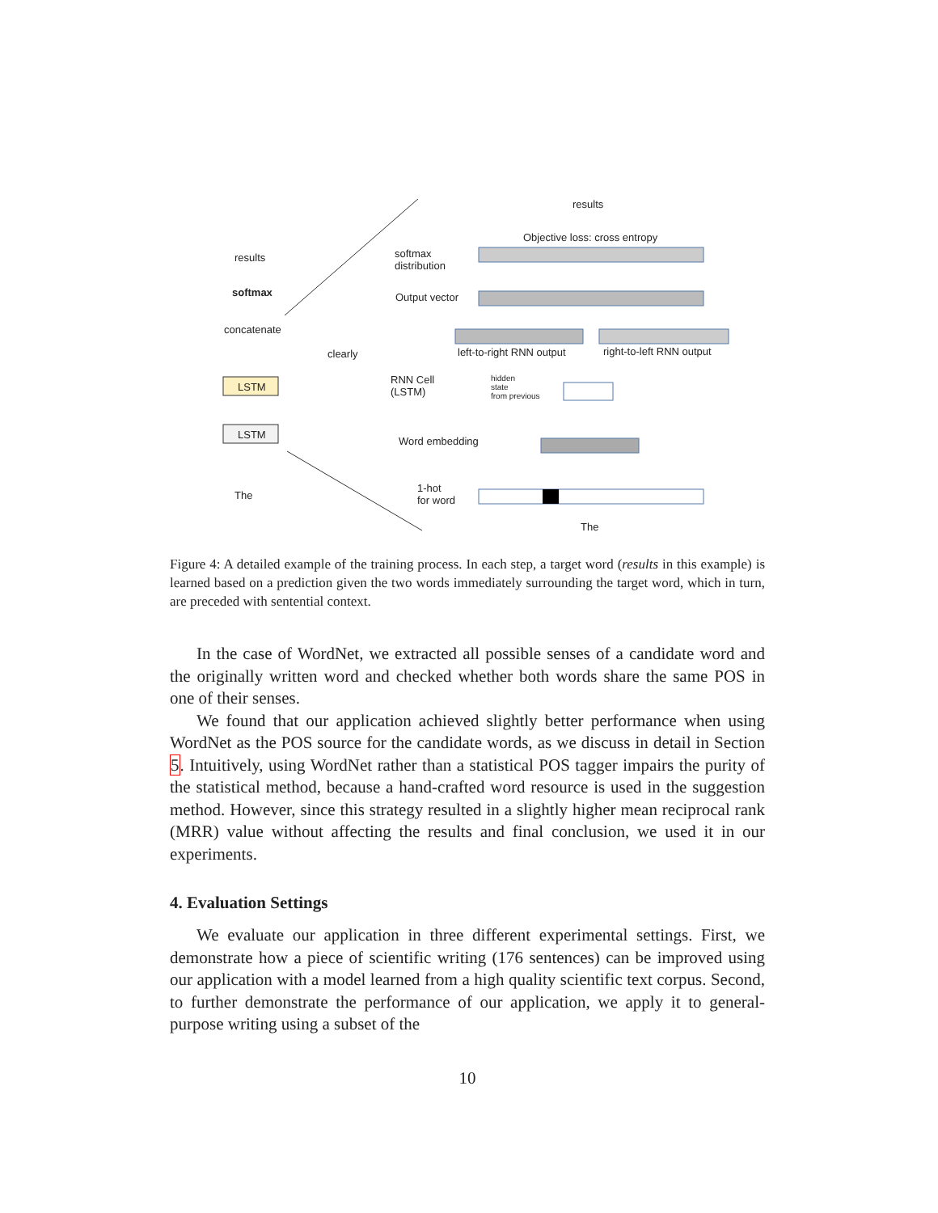results
Objective loss: cross entropy
results
softmax
distribution
softmax Output vector
concatenate
clearly left-to-right RNN output right-to-left RNN output
RNN Cell
(LSTM)
hidden
state
from previous
LSTM
LSTM
Word embedding
The
1-hot
for word
The
Figure 4: A detailed example of the training process. In each step, a target word (results in this example) is learned based on a prediction given the two words immediately surrounding the target word, which in turn, are preceded with sentential context.
In the case of WordNet, we extracted all possible senses of a candidate word and the originally written word and checked whether both words share the same POS in one of their senses.
We found that our application achieved slightly better performance when using WordNet as the POS source for the candidate words, as we discuss in detail in Section 5. Intuitively, using WordNet rather than a statistical POS tagger impairs the purity of the statistical method, because a hand-crafted word resource is used in the suggestion method. However, since this strategy resulted in a slightly higher mean reciprocal rank (MRR) value without affecting the results and final conclusion, we used it in our experiments.
4. Evaluation Settings
We evaluate our application in three different experimental settings. First, we demonstrate how a piece of scientific writing (176 sentences) can be improved using our application with a model learned from a high quality scientific text corpus. Second, to further demonstrate the performance of our application, we apply it to general-purpose writing using a subset of the
10